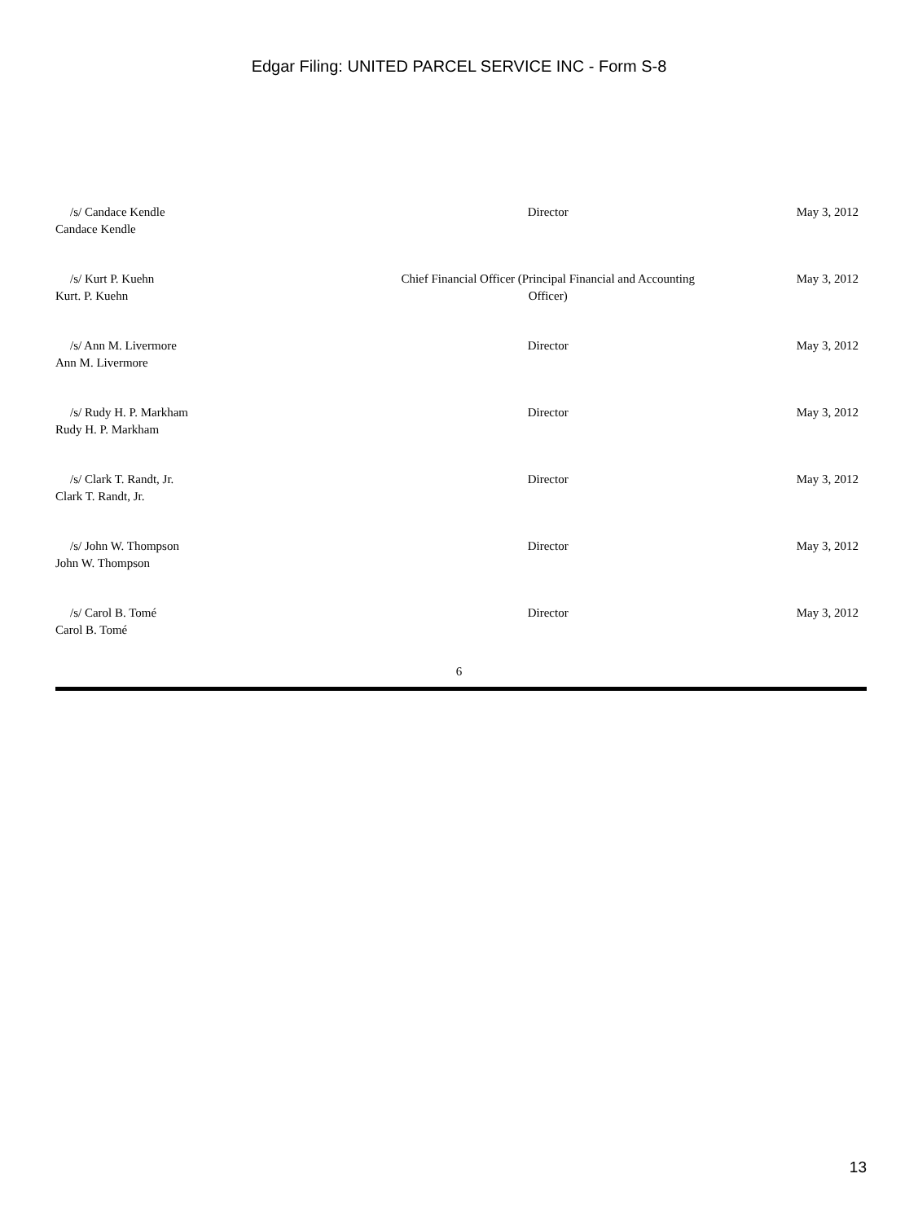Edgar Filing: UNITED PARCEL SERVICE INC - Form S-8
| /s/ Candace Kendle Candace Kendle | Director | May 3, 2012 |
| /s/ Kurt P. Kuehn Kurt. P. Kuehn | Chief Financial Officer (Principal Financial and Accounting Officer) | May 3, 2012 |
| /s/ Ann M. Livermore Ann M. Livermore | Director | May 3, 2012 |
| /s/ Rudy H. P. Markham Rudy H. P. Markham | Director | May 3, 2012 |
| /s/ Clark T. Randt, Jr. Clark T. Randt, Jr. | Director | May 3, 2012 |
| /s/ John W. Thompson John W. Thompson | Director | May 3, 2012 |
| /s/ Carol B. Tomé Carol B. Tomé | Director | May 3, 2012 |
6
13